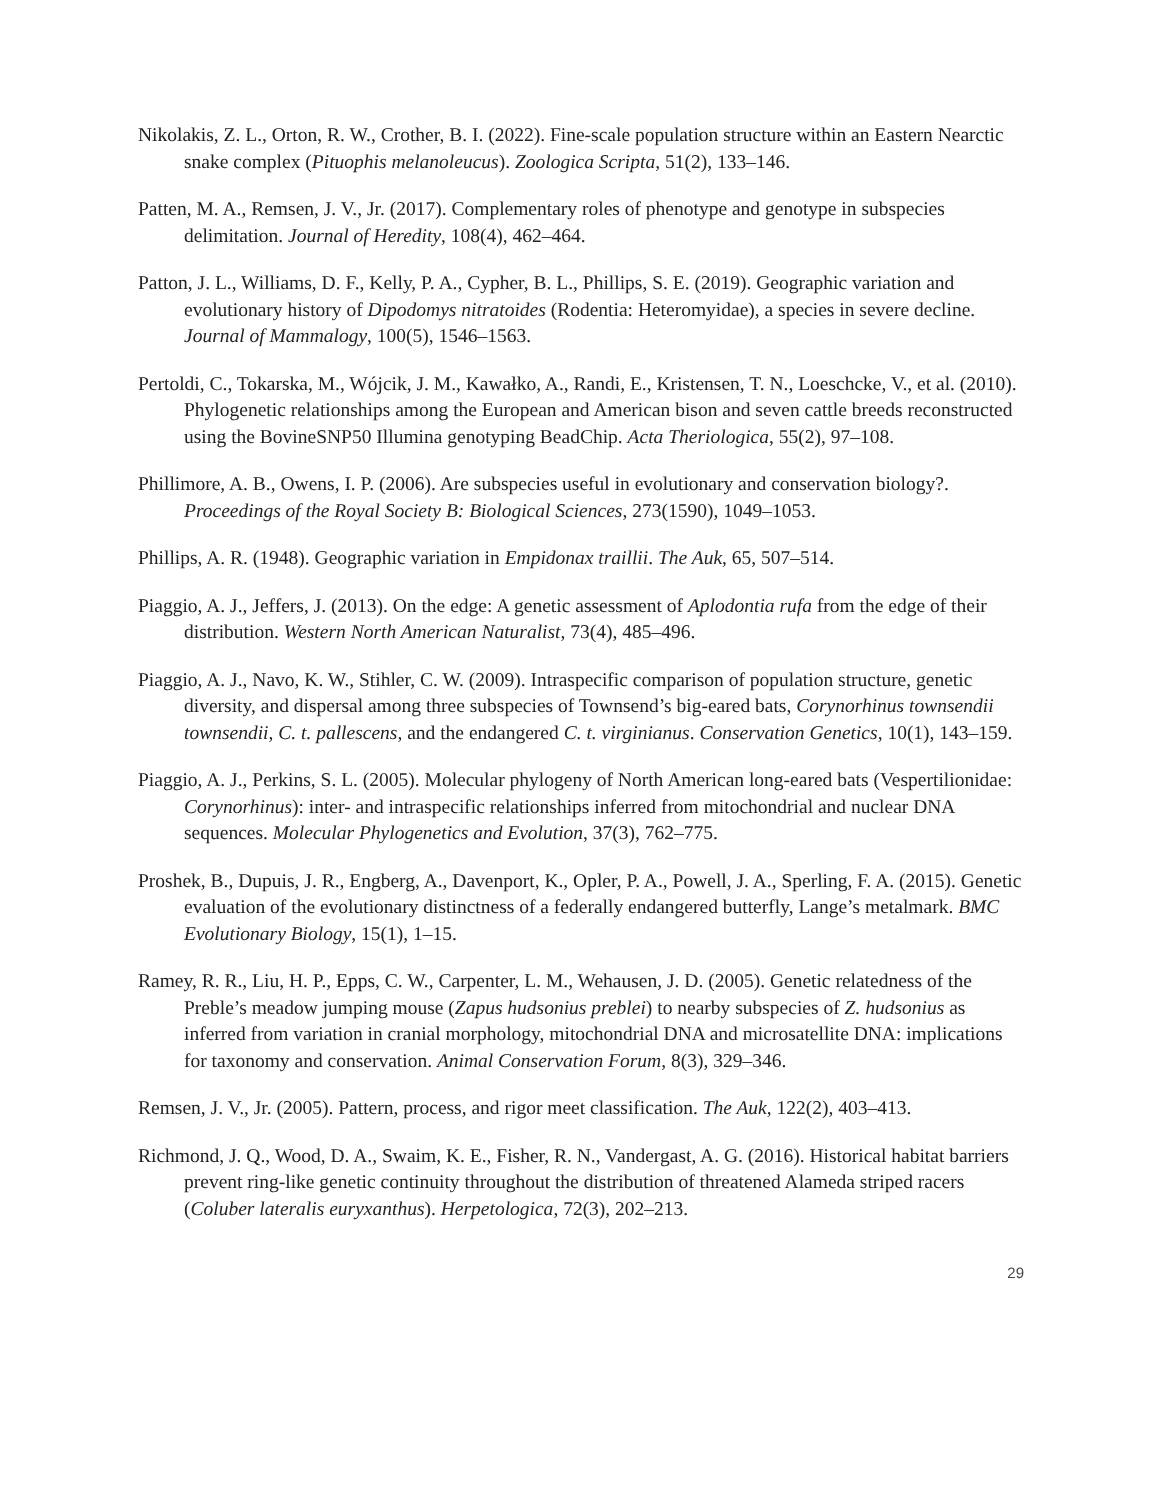Nikolakis, Z. L., Orton, R. W., Crother, B. I. (2022). Fine-scale population structure within an Eastern Nearctic snake complex (Pituophis melanoleucus). Zoologica Scripta, 51(2), 133–146.
Patten, M. A., Remsen, J. V., Jr. (2017). Complementary roles of phenotype and genotype in subspecies delimitation. Journal of Heredity, 108(4), 462–464.
Patton, J. L., Williams, D. F., Kelly, P. A., Cypher, B. L., Phillips, S. E. (2019). Geographic variation and evolutionary history of Dipodomys nitratoides (Rodentia: Heteromyidae), a species in severe decline. Journal of Mammalogy, 100(5), 1546–1563.
Pertoldi, C., Tokarska, M., Wójcik, J. M., Kawałko, A., Randi, E., Kristensen, T. N., Loeschcke, V., et al. (2010). Phylogenetic relationships among the European and American bison and seven cattle breeds reconstructed using the BovineSNP50 Illumina genotyping BeadChip. Acta Theriologica, 55(2), 97–108.
Phillimore, A. B., Owens, I. P. (2006). Are subspecies useful in evolutionary and conservation biology?. Proceedings of the Royal Society B: Biological Sciences, 273(1590), 1049–1053.
Phillips, A. R. (1948). Geographic variation in Empidonax traillii. The Auk, 65, 507–514.
Piaggio, A. J., Jeffers, J. (2013). On the edge: A genetic assessment of Aplodontia rufa from the edge of their distribution. Western North American Naturalist, 73(4), 485–496.
Piaggio, A. J., Navo, K. W., Stihler, C. W. (2009). Intraspecific comparison of population structure, genetic diversity, and dispersal among three subspecies of Townsend’s big-eared bats, Corynorhinus townsendii townsendii, C. t. pallescens, and the endangered C. t. virginianus. Conservation Genetics, 10(1), 143–159.
Piaggio, A. J., Perkins, S. L. (2005). Molecular phylogeny of North American long-eared bats (Vespertilionidae: Corynorhinus): inter- and intraspecific relationships inferred from mitochondrial and nuclear DNA sequences. Molecular Phylogenetics and Evolution, 37(3), 762–775.
Proshek, B., Dupuis, J. R., Engberg, A., Davenport, K., Opler, P. A., Powell, J. A., Sperling, F. A. (2015). Genetic evaluation of the evolutionary distinctness of a federally endangered butterfly, Lange’s metalmark. BMC Evolutionary Biology, 15(1), 1–15.
Ramey, R. R., Liu, H. P., Epps, C. W., Carpenter, L. M., Wehausen, J. D. (2005). Genetic relatedness of the Preble’s meadow jumping mouse (Zapus hudsonius preblei) to nearby subspecies of Z. hudsonius as inferred from variation in cranial morphology, mitochondrial DNA and microsatellite DNA: implications for taxonomy and conservation. Animal Conservation Forum, 8(3), 329–346.
Remsen, J. V., Jr. (2005). Pattern, process, and rigor meet classification. The Auk, 122(2), 403–413.
Richmond, J. Q., Wood, D. A., Swaim, K. E., Fisher, R. N., Vandergast, A. G. (2016). Historical habitat barriers prevent ring-like genetic continuity throughout the distribution of threatened Alameda striped racers (Coluber lateralis euryxanthus). Herpetologica, 72(3), 202–213.
29